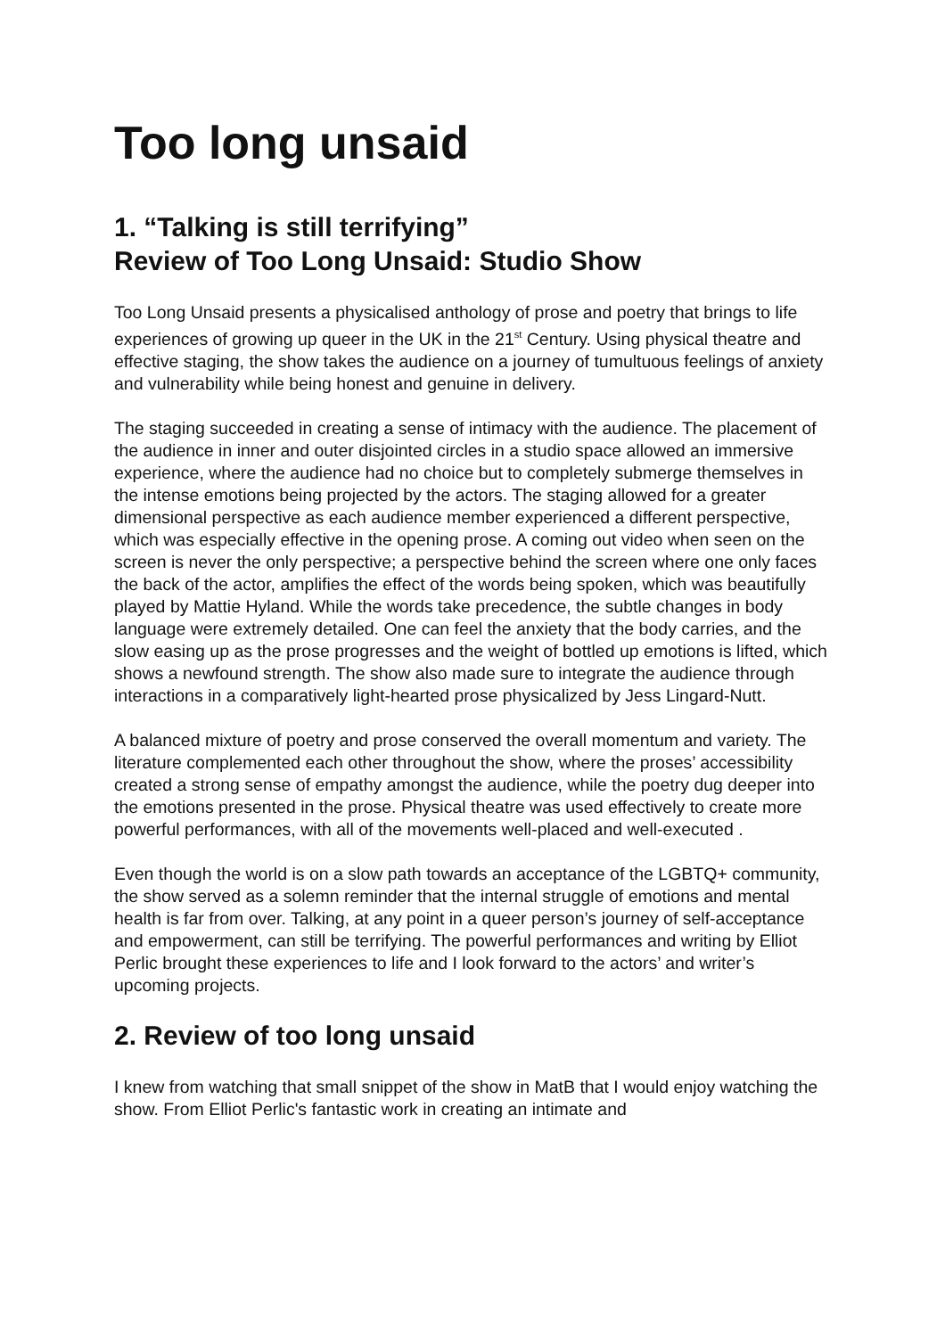Too long unsaid
1. “Talking is still terrifying”
Review of Too Long Unsaid: Studio Show
Too Long Unsaid presents a physicalised anthology of prose and poetry that brings to life experiences of growing up queer in the UK in the 21<sup>st</sup> Century. Using physical theatre and effective staging, the show takes the audience on a journey of tumultuous feelings of anxiety and vulnerability while being honest and genuine in delivery.
The staging succeeded in creating a sense of intimacy with the audience. The placement of the audience in inner and outer disjointed circles in a studio space allowed an immersive experience, where the audience had no choice but to completely submerge themselves in the intense emotions being projected by the actors. The staging allowed for a greater dimensional perspective as each audience member experienced a different perspective, which was especially effective in the opening prose. A coming out video when seen on the screen is never the only perspective; a perspective behind the screen where one only faces the back of the actor, amplifies the effect of the words being spoken, which was beautifully played by Mattie Hyland. While the words take precedence, the subtle changes in body language were extremely detailed. One can feel the anxiety that the body carries, and the slow easing up as the prose progresses and the weight of bottled up emotions is lifted, which shows a newfound strength. The show also made sure to integrate the audience through interactions in a comparatively light-hearted prose physicalized by Jess Lingard-Nutt.
A balanced mixture of poetry and prose conserved the overall momentum and variety. The literature complemented each other throughout the show, where the proses’ accessibility created a strong sense of empathy amongst the audience, while the poetry dug deeper into the emotions presented in the prose. Physical theatre was used effectively to create more powerful performances, with all of the movements well-placed and well-executed .
Even though the world is on a slow path towards an acceptance of the LGBTQ+ community, the show served as a solemn reminder that the internal struggle of emotions and mental health is far from over. Talking, at any point in a queer person’s journey of self-acceptance and empowerment, can still be terrifying. The powerful performances and writing by Elliot Perlic brought these experiences to life and I look forward to the actors’ and writer’s upcoming projects.
2. Review of too long unsaid
I knew from watching that small snippet of the show in MatB that I would enjoy watching the show. From Elliot Perlic's fantastic work in creating an intimate and